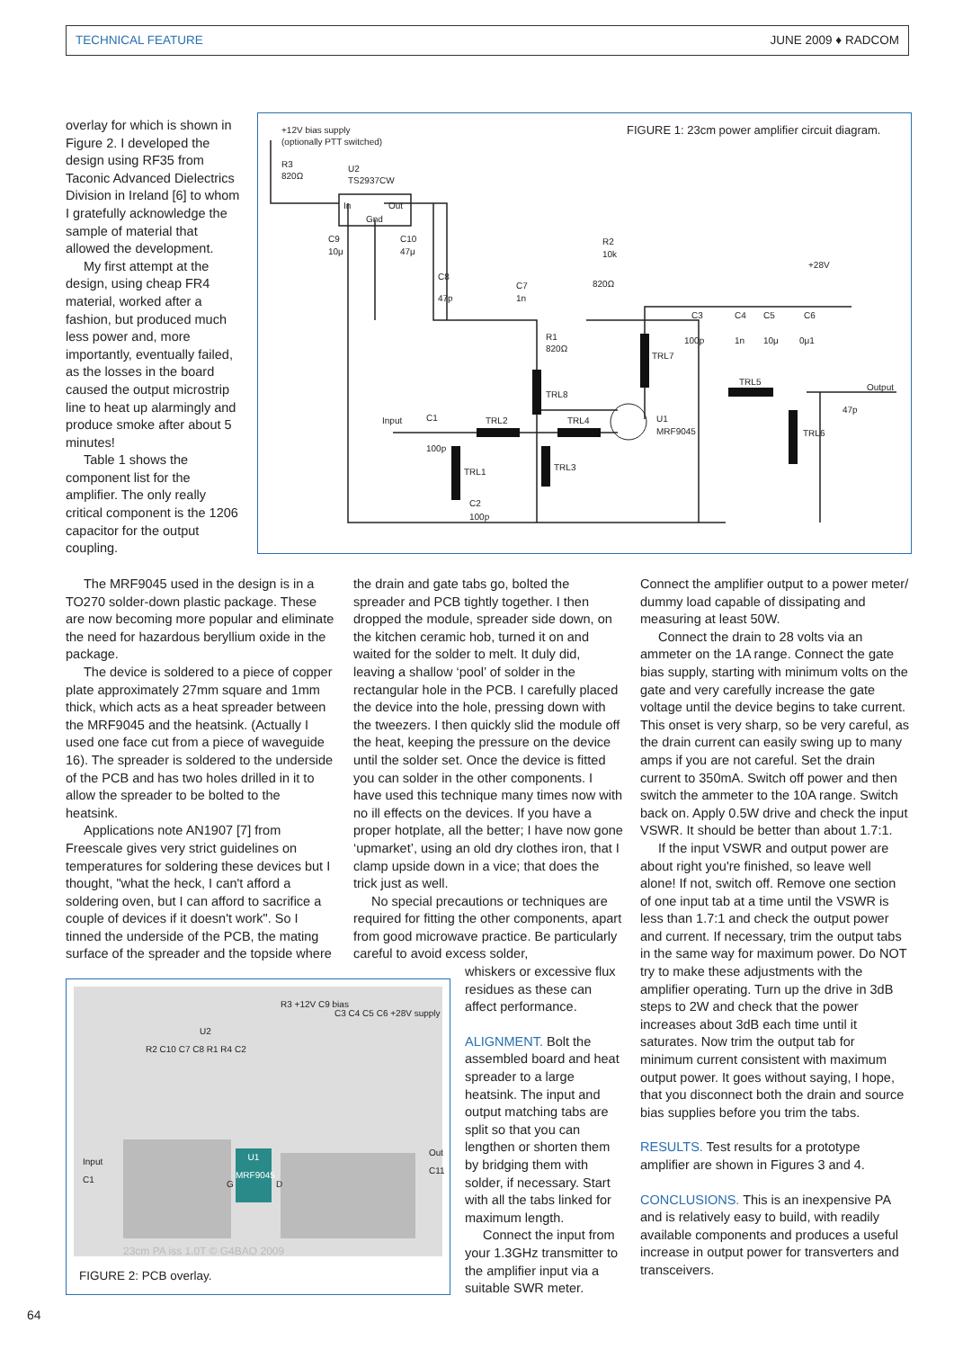TECHNICAL FEATURE JUNE 2009 ♦ RADCOM
overlay for which is shown in Figure 2. I developed the design using RF35 from Taconic Advanced Dielectrics Division in Ireland [6] to whom I gratefully acknowledge the sample of material that allowed the development.
My first attempt at the design, using cheap FR4 material, worked after a fashion, but produced much less power and, more importantly, eventually failed, as the losses in the board caused the output microstrip line to heat up alarmingly and produce smoke after about 5 minutes!
Table 1 shows the component list for the amplifier. The only really critical component is the 1206 capacitor for the output coupling.
+12V bias supply
(optionally PTT switched)
R3
820Ω
U2
TS2937CW
In
Out
Gnd
C9
10μ
C10
47μ
C8
47p
C7
1n
R2
10k
820Ω
R1
820Ω
TRL8
+28V
C3
C4
C5
C6
100p
1n
10μ
0μ1
TRL7
TRL5
Output
47p
Input
C1
100p
TRL2
TRL4
U1
MRF9045
TRL6
TRL1
TRL3
C2
100p
FIGURE 1: 23cm power amplifier circuit diagram.
The MRF9045 used in the design is in a TO270 solder-down plastic package. These are now becoming more popular and eliminate the need for hazardous beryllium oxide in the package.
The device is soldered to a piece of copper plate approximately 27mm square and 1mm thick, which acts as a heat spreader between the MRF9045 and the heatsink. (Actually I used one face cut from a piece of waveguide 16). The spreader is soldered to the underside of the PCB and has two holes drilled in it to allow the spreader to be bolted to the heatsink.
Applications note AN1907 [7] from Freescale gives very strict guidelines on temperatures for soldering these devices but I thought, "what the heck, I can't afford a soldering oven, but I can afford to sacrifice a couple of devices if it doesn't work". So I tinned the underside of the PCB, the mating surface of the spreader and the topside where
the drain and gate tabs go, bolted the spreader and PCB tightly together. I then dropped the module, spreader side down, on the kitchen ceramic hob, turned it on and waited for the solder to melt. It duly did, leaving a shallow ‘pool’ of solder in the rectangular hole in the PCB. I carefully placed the device into the hole, pressing down with the tweezers. I then quickly slid the module off the heat, keeping the pressure on the device until the solder set. Once the device is fitted you can solder in the other components. I have used this technique many times now with no ill effects on the devices. If you have a proper hotplate, all the better; I have now gone ‘upmarket’, using an old dry clothes iron, that I clamp upside down in a vice; that does the trick just as well.
No special precautions or techniques are required for fitting the other components, apart from good microwave practice. Be particularly careful to avoid excess solder,
U1 MRF9045
Input
C1
U2
R3 +12V C9 bias
C3 C4 C5 C6 +28V supply
R2 C10 C7 C8 R1 R4 C2
Out C11
G D
23cm PA iss 1.0T © G4BAO 2009
FIGURE 2: PCB overlay.
whiskers or excessive flux residues as these can affect performance.
ALIGNMENT. Bolt the assembled board and heat spreader to a large heatsink. The input and output matching tabs are split so that you can lengthen or shorten them by bridging them with solder, if necessary. Start with all the tabs linked for maximum length.
Connect the input from your 1.3GHz transmitter to the amplifier input via a suitable SWR meter.
Connect the amplifier output to a power meter/ dummy load capable of dissipating and measuring at least 50W.
Connect the drain to 28 volts via an ammeter on the 1A range. Connect the gate bias supply, starting with minimum volts on the gate and very carefully increase the gate voltage until the device begins to take current. This onset is very sharp, so be very careful, as the drain current can easily swing up to many amps if you are not careful. Set the drain current to 350mA. Switch off power and then switch the ammeter to the 10A range. Switch back on. Apply 0.5W drive and check the input VSWR. It should be better than about 1.7:1.
If the input VSWR and output power are about right you're finished, so leave well alone! If not, switch off. Remove one section of one input tab at a time until the VSWR is less than 1.7:1 and check the output power and current. If necessary, trim the output tabs in the same way for maximum power. Do NOT try to make these adjustments with the amplifier operating. Turn up the drive in 3dB steps to 2W and check that the power increases about 3dB each time until it saturates. Now trim the output tab for minimum current consistent with maximum output power. It goes without saying, I hope, that you disconnect both the drain and source bias supplies before you trim the tabs.
RESULTS. Test results for a prototype amplifier are shown in Figures 3 and 4.
CONCLUSIONS. This is an inexpensive PA and is relatively easy to build, with readily available components and produces a useful increase in output power for transverters and transceivers.
64